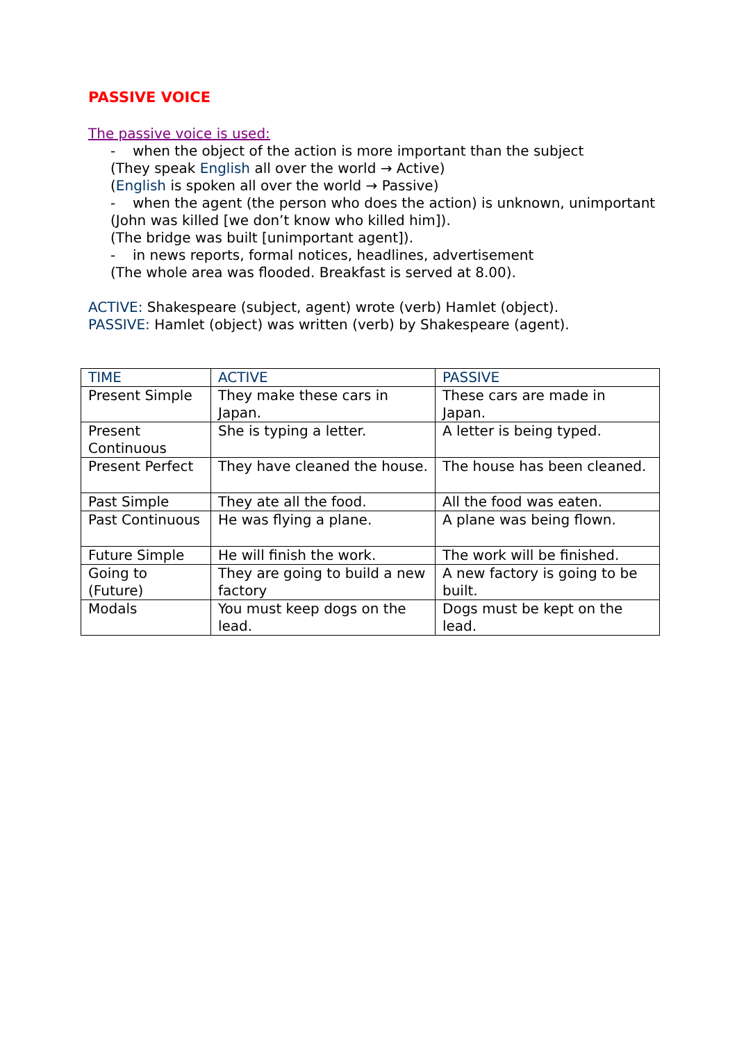PASSIVE VOICE
The passive voice is used:
- when the object of the action is more important than the subject
(They speak English all over the world → Active)
(English is spoken all over the world → Passive)
- when the agent (the person who does the action) is unknown, unimportant
(John was killed [we don’t know who killed him]).
(The bridge was built [unimportant agent]).
- in news reports, formal notices, headlines, advertisement
(The whole area was flooded. Breakfast is served at 8.00).
ACTIVE: Shakespeare (subject, agent) wrote (verb) Hamlet (object).
PASSIVE: Hamlet (object) was written (verb) by Shakespeare (agent).
| TIME | ACTIVE | PASSIVE |
| Present Simple | They make these cars in Japan. | These cars are made in Japan. |
| Present Continuous | She is typing a letter. | A letter is being typed. |
| Present Perfect | They have cleaned the house. | The house has been cleaned. |
| Past Simple | They ate all the food. | All the food was eaten. |
| Past Continuous | He was flying a plane. | A plane was being flown. |
| Future Simple | He will finish the work. | The work will be finished. |
| Going to (Future) | They are going to build a new factory | A new factory is going to be built. |
| Modals | You must keep dogs on the lead. | Dogs must be kept on the lead. |